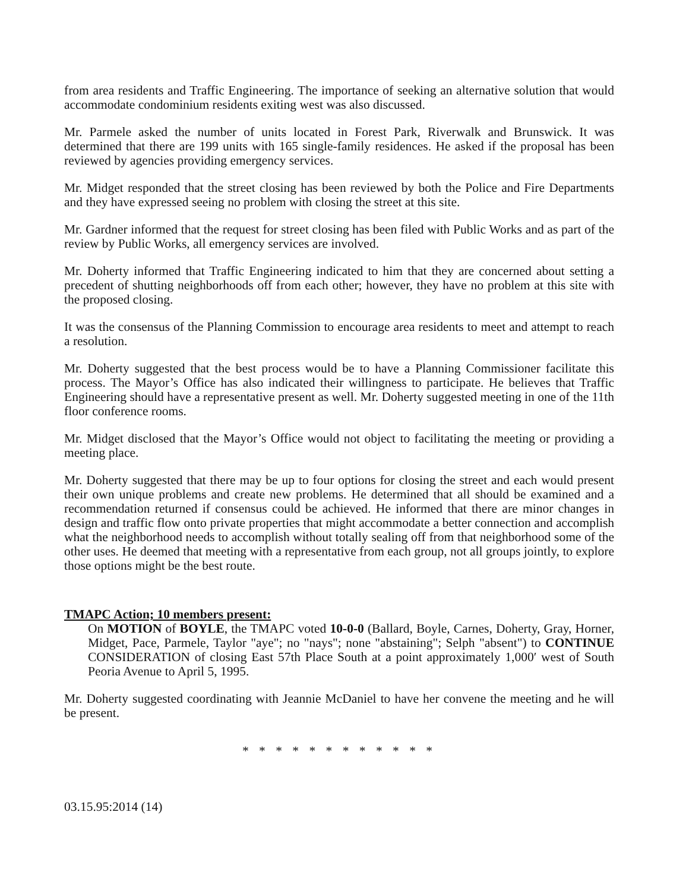from area residents and Traffic Engineering. The importance of seeking an alternative solution that would accommodate condominium residents exiting west was also discussed.
Mr. Parmele asked the number of units located in Forest Park, Riverwalk and Brunswick. It was determined that there are 199 units with 165 single-family residences. He asked if the proposal has been reviewed by agencies providing emergency services.
Mr. Midget responded that the street closing has been reviewed by both the Police and Fire Departments and they have expressed seeing no problem with closing the street at this site.
Mr. Gardner informed that the request for street closing has been filed with Public Works and as part of the review by Public Works, all emergency services are involved.
Mr. Doherty informed that Traffic Engineering indicated to him that they are concerned about setting a precedent of shutting neighborhoods off from each other; however, they have no problem at this site with the proposed closing.
It was the consensus of the Planning Commission to encourage area residents to meet and attempt to reach a resolution.
Mr. Doherty suggested that the best process would be to have a Planning Commissioner facilitate this process. The Mayor’s Office has also indicated their willingness to participate. He believes that Traffic Engineering should have a representative present as well. Mr. Doherty suggested meeting in one of the 11th floor conference rooms.
Mr. Midget disclosed that the Mayor’s Office would not object to facilitating the meeting or providing a meeting place.
Mr. Doherty suggested that there may be up to four options for closing the street and each would present their own unique problems and create new problems. He determined that all should be examined and a recommendation returned if consensus could be achieved. He informed that there are minor changes in design and traffic flow onto private properties that might accommodate a better connection and accomplish what the neighborhood needs to accomplish without totally sealing off from that neighborhood some of the other uses. He deemed that meeting with a representative from each group, not all groups jointly, to explore those options might be the best route.
TMAPC Action; 10 members present:
On MOTION of BOYLE, the TMAPC voted 10-0-0 (Ballard, Boyle, Carnes, Doherty, Gray, Horner, Midget, Pace, Parmele, Taylor "aye"; no "nays"; none "abstaining"; Selph "absent") to CONTINUE CONSIDERATION of closing East 57th Place South at a point approximately 1,000′ west of South Peoria Avenue to April 5, 1995.
Mr. Doherty suggested coordinating with Jeannie McDaniel to have her convene the meeting and he will be present.
* * * * * * * * * * * *
03.15.95:2014 (14)